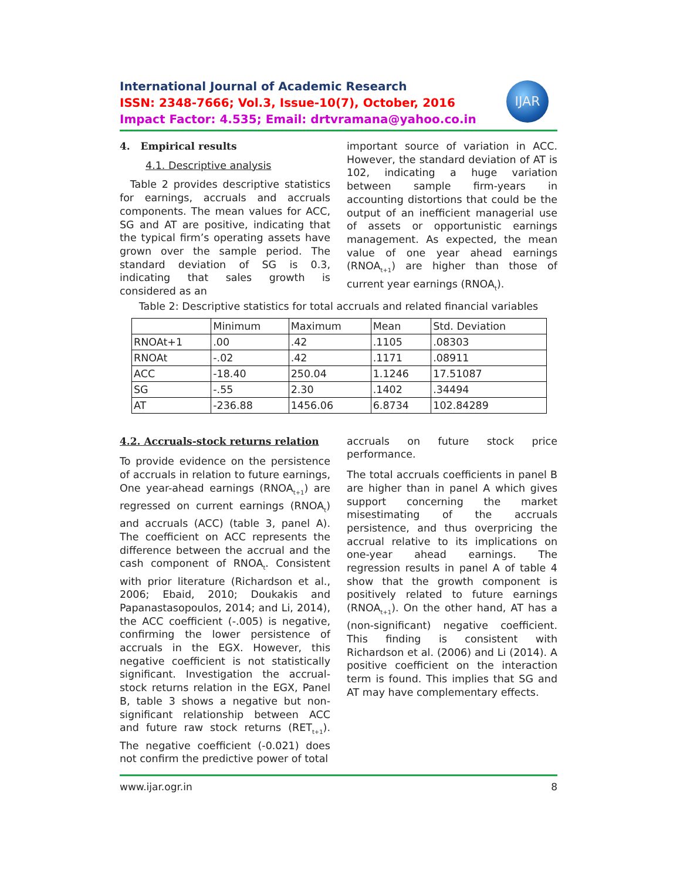IJAR
International Journal of Academic Research
ISSN: 2348-7666; Vol.3, Issue-10(7), October, 2016
Impact Factor: 4.535; Email: drtvramana@yahoo.co.in
4. Empirical results
4.1. Descriptive analysis
Table 2 provides descriptive statistics for earnings, accruals and accruals components. The mean values for ACC, SG and AT are positive, indicating that the typical firm’s operating assets have grown over the sample period. The standard deviation of SG is 0.3, indicating that sales growth is considered as an
important source of variation in ACC. However, the standard deviation of AT is 102, indicating a huge variation between sample firm-years in accounting distortions that could be the output of an inefficient managerial use of assets or opportunistic earnings management. As expected, the mean value of one year ahead earnings (RNOA<sub>t+1</sub>) are higher than those of current year earnings (RNOA<sub>t</sub>).
Table 2: Descriptive statistics for total accruals and related financial variables
| | Minimum | Maximum | Mean | Std. Deviation |
| RNOAt+1 | .00 | .42 | .1105 | .08303 |
| RNOAt | -.02 | .42 | .1171 | .08911 |
| ACC | -18.40 | 250.04 | 1.1246 | 17.51087 |
| SG | -.55 | 2.30 | .1402 | .34494 |
| AT | -236.88 | 1456.06 | 6.8734 | 102.84289 |
4.2. Accruals-stock returns relation
To provide evidence on the persistence of accruals in relation to future earnings, One year-ahead earnings (RNOA<sub>t+1</sub>) are regressed on current earnings (RNOA<sub>t</sub>) and accruals (ACC) (table 3, panel A). The coefficient on ACC represents the difference between the accrual and the cash component of RNOA<sub>t</sub>. Consistent with prior literature (Richardson et al., 2006; Ebaid, 2010; Doukakis and Papanastasopoulos, 2014; and Li, 2014), the ACC coefficient (-.005) is negative, confirming the lower persistence of accruals in the EGX. However, this negative coefficient is not statistically significant. Investigation the accrual-stock returns relation in the EGX, Panel B, table 3 shows a negative but non-significant relationship between ACC and future raw stock returns (RET<sub>t+1</sub>). The negative coefficient (-0.021) does not confirm the predictive power of total
accruals on future stock price performance.
The total accruals coefficients in panel B are higher than in panel A which gives support concerning the market misestimating of the accruals persistence, and thus overpricing the accrual relative to its implications on one-year ahead earnings. The regression results in panel A of table 4 show that the growth component is positively related to future earnings (RNOA<sub>t+1</sub>). On the other hand, AT has a (non-significant) negative coefficient. This finding is consistent with Richardson et al. (2006) and Li (2014). A positive coefficient on the interaction term is found. This implies that SG and AT may have complementary effects.
www.ijar.ogr.in 8